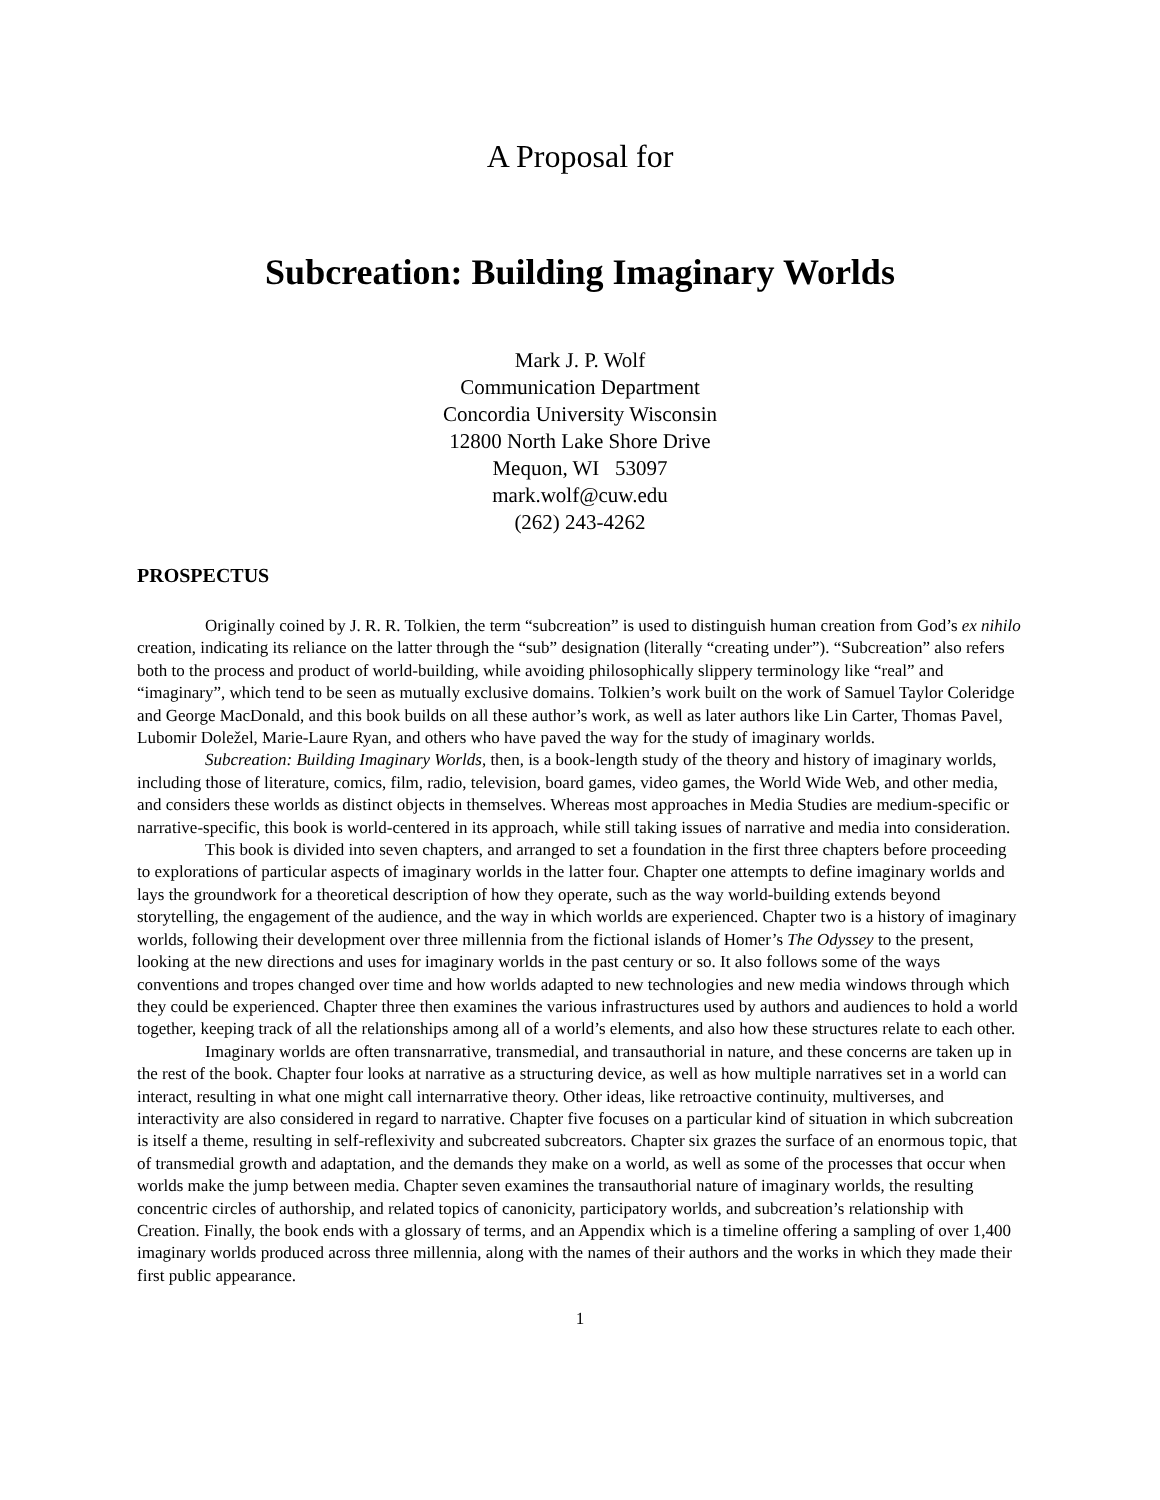A Proposal for
Subcreation: Building Imaginary Worlds
Mark J. P. Wolf
Communication Department
Concordia University Wisconsin
12800 North Lake Shore Drive
Mequon, WI 53097
mark.wolf@cuw.edu
(262) 243-4262
PROSPECTUS
Originally coined by J. R. R. Tolkien, the term “subcreation” is used to distinguish human creation from God’s ex nihilo creation, indicating its reliance on the latter through the “sub” designation (literally “creating under”). “Subcreation” also refers both to the process and product of world-building, while avoiding philosophically slippery terminology like “real” and “imaginary”, which tend to be seen as mutually exclusive domains. Tolkien’s work built on the work of Samuel Taylor Coleridge and George MacDonald, and this book builds on all these author’s work, as well as later authors like Lin Carter, Thomas Pavel, Lubomir Doležel, Marie-Laure Ryan, and others who have paved the way for the study of imaginary worlds.
Subcreation: Building Imaginary Worlds, then, is a book-length study of the theory and history of imaginary worlds, including those of literature, comics, film, radio, television, board games, video games, the World Wide Web, and other media, and considers these worlds as distinct objects in themselves. Whereas most approaches in Media Studies are medium-specific or narrative-specific, this book is world-centered in its approach, while still taking issues of narrative and media into consideration.
This book is divided into seven chapters, and arranged to set a foundation in the first three chapters before proceeding to explorations of particular aspects of imaginary worlds in the latter four. Chapter one attempts to define imaginary worlds and lays the groundwork for a theoretical description of how they operate, such as the way world-building extends beyond storytelling, the engagement of the audience, and the way in which worlds are experienced. Chapter two is a history of imaginary worlds, following their development over three millennia from the fictional islands of Homer’s The Odyssey to the present, looking at the new directions and uses for imaginary worlds in the past century or so. It also follows some of the ways conventions and tropes changed over time and how worlds adapted to new technologies and new media windows through which they could be experienced. Chapter three then examines the various infrastructures used by authors and audiences to hold a world together, keeping track of all the relationships among all of a world’s elements, and also how these structures relate to each other.
Imaginary worlds are often transnarrative, transmedial, and transauthorial in nature, and these concerns are taken up in the rest of the book. Chapter four looks at narrative as a structuring device, as well as how multiple narratives set in a world can interact, resulting in what one might call internarrative theory. Other ideas, like retroactive continuity, multiverses, and interactivity are also considered in regard to narrative. Chapter five focuses on a particular kind of situation in which subcreation is itself a theme, resulting in self-reflexivity and subcreated subcreators. Chapter six grazes the surface of an enormous topic, that of transmedial growth and adaptation, and the demands they make on a world, as well as some of the processes that occur when worlds make the jump between media. Chapter seven examines the transauthorial nature of imaginary worlds, the resulting concentric circles of authorship, and related topics of canonicity, participatory worlds, and subcreation’s relationship with Creation. Finally, the book ends with a glossary of terms, and an Appendix which is a timeline offering a sampling of over 1,400 imaginary worlds produced across three millennia, along with the names of their authors and the works in which they made their first public appearance.
1